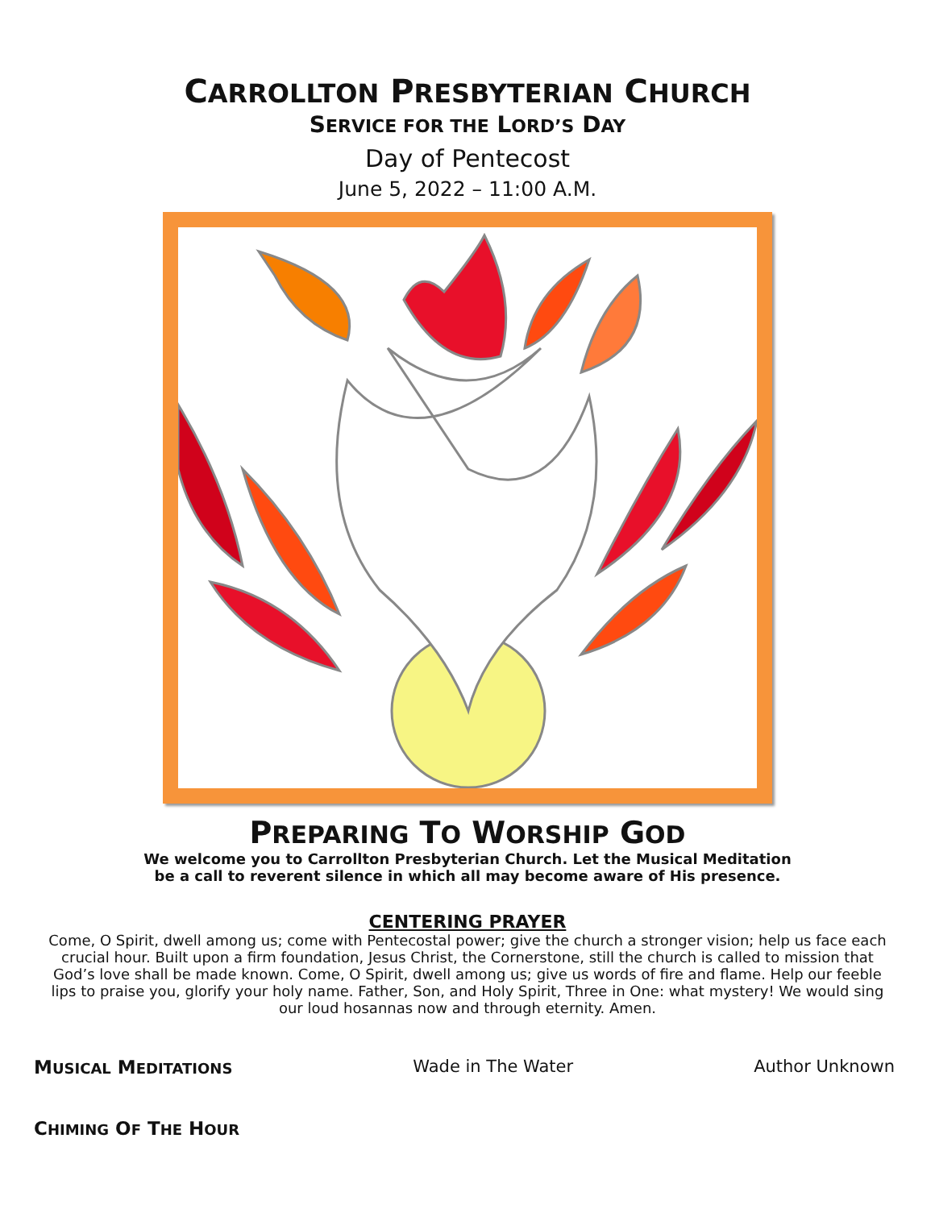CARROLLTON PRESBYTERIAN CHURCH
SERVICE FOR THE LORD’S DAY
Day of Pentecost
June 5, 2022 – 11:00 A.M.
PREPARING TO WORSHIP GOD
We welcome you to Carrollton Presbyterian Church. Let the Musical Meditation
be a call to reverent silence in which all may become aware of His presence.
CENTERING PRAYER
Come, O Spirit, dwell among us; come with Pentecostal power; give the church a stronger vision; help us face each crucial hour. Built upon a firm foundation, Jesus Christ, the Cornerstone, still the church is called to mission that God’s love shall be made known. Come, O Spirit, dwell among us; give us words of fire and flame. Help our feeble lips to praise you, glorify your holy name. Father, Son, and Holy Spirit, Three in One: what mystery! We would sing our loud hosannas now and through eternity. Amen.
MUSICAL MEDITATIONS Wade in The Water Author Unknown
CHIMING OF THE HOUR